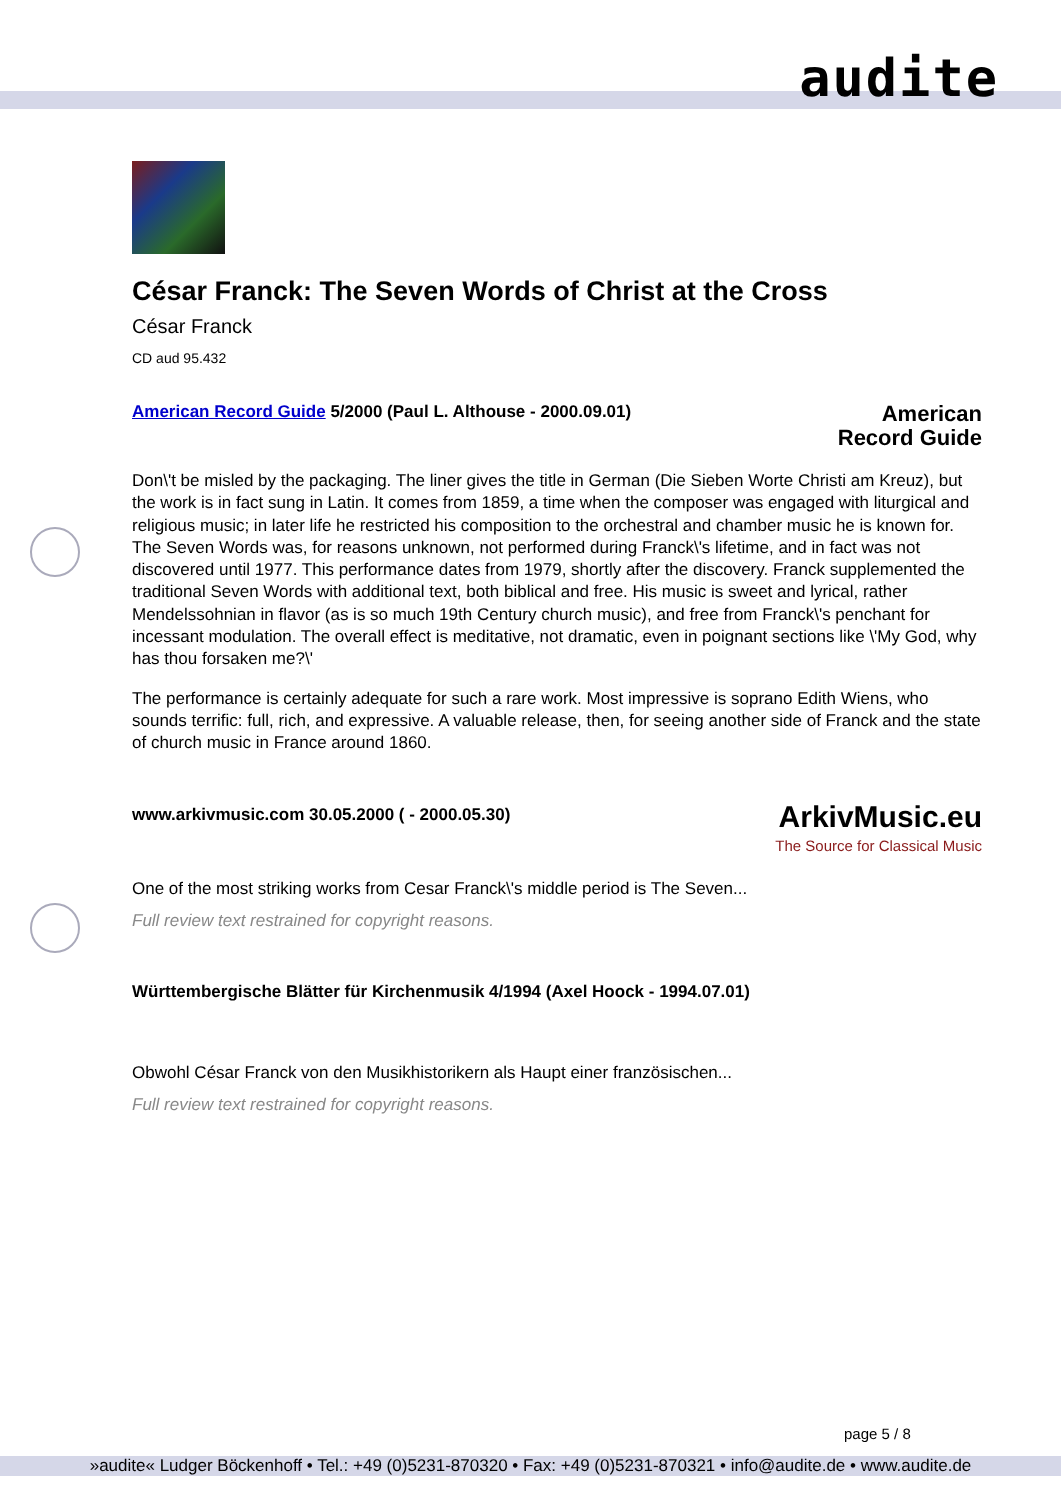audite
César Franck: The Seven Words of Christ at the Cross
César Franck
CD aud 95.432
American Record Guide 5/2000 (Paul L. Althouse - 2000.09.01) American
Record Guide
Don\'t be misled by the packaging. The liner gives the title in German (Die Sieben Worte Christi am Kreuz), but the work is in fact sung in Latin. It comes from 1859, a time when the composer was engaged with liturgical and religious music; in later life he restricted his composition to the orchestral and chamber music he is known for. The Seven Words was, for reasons unknown, not performed during Franck\'s lifetime, and in fact was not discovered until 1977. This performance dates from 1979, shortly after the discovery. Franck supplemented the traditional Seven Words with additional text, both biblical and free. His music is sweet and lyrical, rather Mendelssohnian in flavor (as is so much 19th Century church music), and free from Franck\'s penchant for incessant modulation. The overall effect is meditative, not dramatic, even in poignant sections like \'My God, why has thou forsaken me?\'
The performance is certainly adequate for such a rare work. Most impressive is soprano Edith Wiens, who sounds terrific: full, rich, and expressive. A valuable release, then, for seeing another side of Franck and the state of church music in France around 1860.
www.arkivmusic.com 30.05.2000 ( - 2000.05.30) ArkivMusic.eu
The Source for Classical Music
One of the most striking works from Cesar Franck\'s middle period is The Seven...
Full review text restrained for copyright reasons.
Württembergische Blätter für Kirchenmusik 4/1994 (Axel Hoock - 1994.07.01)
Obwohl César Franck von den Musikhistorikern als Haupt einer französischen...
Full review text restrained for copyright reasons.
page 5 / 8
»audite« Ludger Böckenhoff • Tel.: +49 (0)5231-870320 • Fax: +49 (0)5231-870321 • info@audite.de • www.audite.de